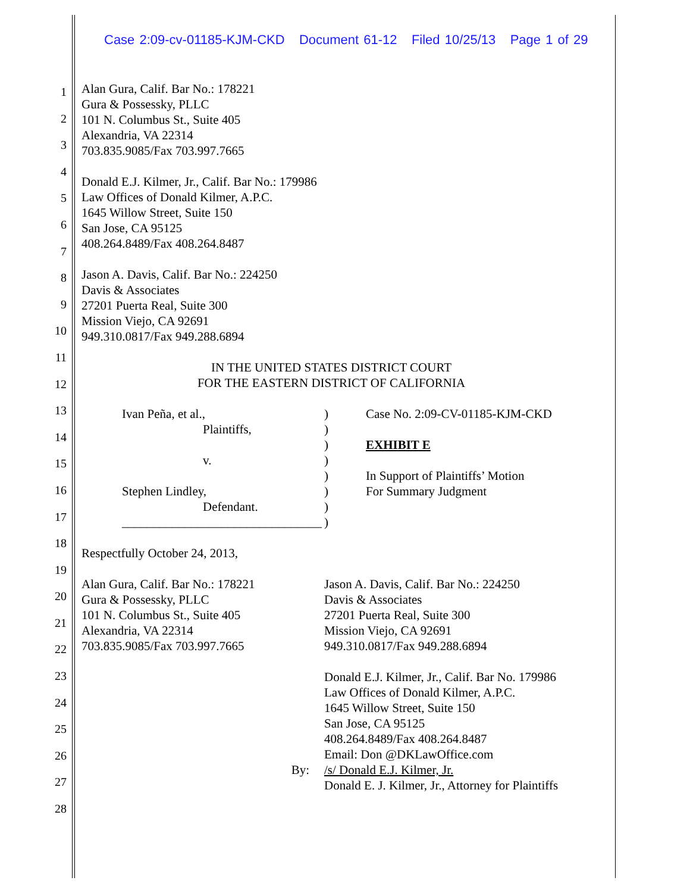Case 2:09-cv-01185-KJM-CKD Document 61-12 Filed 10/25/13 Page 1 of 29
1
2
3
4
5
6
7
8
9
10
11
12
13
14
15
16
17
18
19
20
21
22
23
24
25
26
27
28
Alan Gura, Calif. Bar No.: 178221
Gura & Possessky, PLLC
101 N. Columbus St., Suite 405
Alexandria, VA 22314
703.835.9085/Fax 703.997.7665
Donald E.J. Kilmer, Jr., Calif. Bar No.: 179986
Law Offices of Donald Kilmer, A.P.C.
1645 Willow Street, Suite 150
San Jose, CA 95125
408.264.8489/Fax 408.264.8487
Jason A. Davis, Calif. Bar No.: 224250
Davis & Associates
27201 Puerta Real, Suite 300
Mission Viejo, CA 92691
949.310.0817/Fax 949.288.6894
IN THE UNITED STATES DISTRICT COURT
FOR THE EASTERN DISTRICT OF CALIFORNIA
Ivan Peña, et al.,
Plaintiffs,
v.
Stephen Lindley,
Defendant.
________________________________
)
)
)
)
)
)
)
)
Case No. 2:09-CV-01185-KJM-CKD
EXHIBIT E
In Support of Plaintiffs’ Motion
For Summary Judgment
Respectfully October 24, 2013,
Alan Gura, Calif. Bar No.: 178221
Gura & Possessky, PLLC
101 N. Columbus St., Suite 405
Alexandria, VA 22314
703.835.9085/Fax 703.997.7665
By:
Jason A. Davis, Calif. Bar No.: 224250
Davis & Associates
27201 Puerta Real, Suite 300
Mission Viejo, CA 92691
949.310.0817/Fax 949.288.6894
Donald E.J. Kilmer, Jr., Calif. Bar No. 179986
Law Offices of Donald Kilmer, A.P.C.
1645 Willow Street, Suite 150
San Jose, CA 95125
408.264.8489/Fax 408.264.8487
Email: Don @DKLawOffice.com
/s/ Donald E.J. Kilmer, Jr.
Donald E. J. Kilmer, Jr., Attorney for Plaintiffs